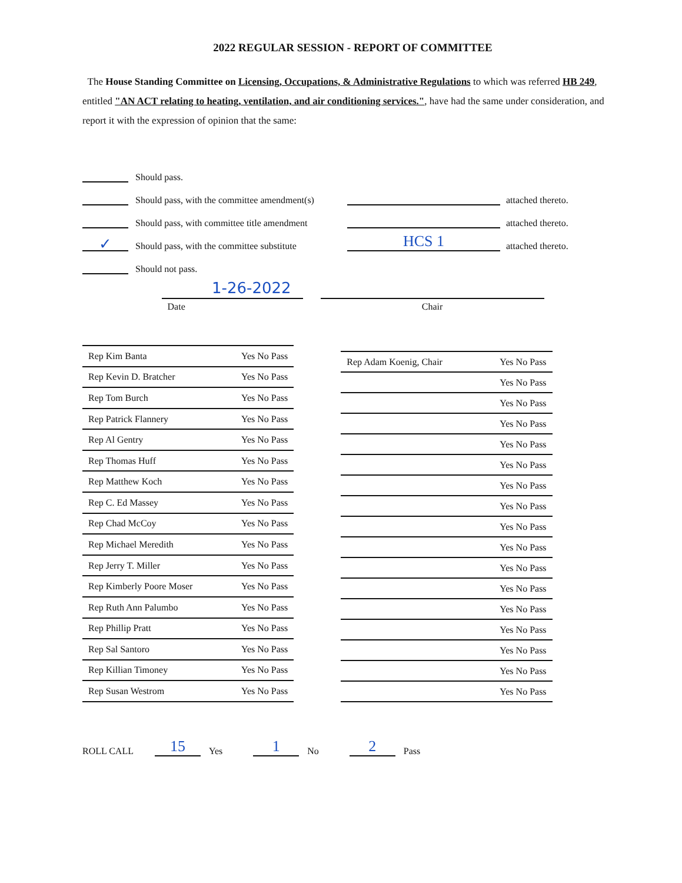2022 REGULAR SESSION - REPORT OF COMMITTEE
The House Standing Committee on Licensing, Occupations, & Administrative Regulations to which was referred HB 249, entitled "AN ACT relating to heating, ventilation, and air conditioning services.", have had the same under consideration, and report it with the expression of opinion that the same:
Should pass.
Should pass, with the committee amendment(s) attached thereto.
Should pass, with committee title amendment attached thereto.
✓ Should pass, with the committee substitute HCS 1 attached thereto.
Should not pass.
1-26-2022
Date Chair
| Rep Kim Banta | Yes No Pass |
| Rep Kevin D. Bratcher | Yes No Pass |
| Rep Tom Burch | Yes No Pass |
| Rep Patrick Flannery | Yes No Pass |
| Rep Al Gentry | Yes No Pass |
| Rep Thomas Huff | Yes No Pass |
| Rep Matthew Koch | Yes No Pass |
| Rep C. Ed Massey | Yes No Pass |
| Rep Chad McCoy | Yes No Pass |
| Rep Michael Meredith | Yes No Pass |
| Rep Jerry T. Miller | Yes No Pass |
| Rep Kimberly Poore Moser | Yes No Pass |
| Rep Ruth Ann Palumbo | Yes No Pass |
| Rep Phillip Pratt | Yes No Pass |
| Rep Sal Santoro | Yes No Pass |
| Rep Killian Timoney | Yes No Pass |
| Rep Susan Westrom | Yes No Pass |
| Rep Adam Koenig, Chair | Yes No Pass |
| | Yes No Pass |
| | Yes No Pass |
| | Yes No Pass |
| | Yes No Pass |
| | Yes No Pass |
| | Yes No Pass |
| | Yes No Pass |
| | Yes No Pass |
| | Yes No Pass |
| | Yes No Pass |
| | Yes No Pass |
| | Yes No Pass |
| | Yes No Pass |
| | Yes No Pass |
| | Yes No Pass |
| | Yes No Pass |
ROLL CALL 15 Yes 1 No 2 Pass